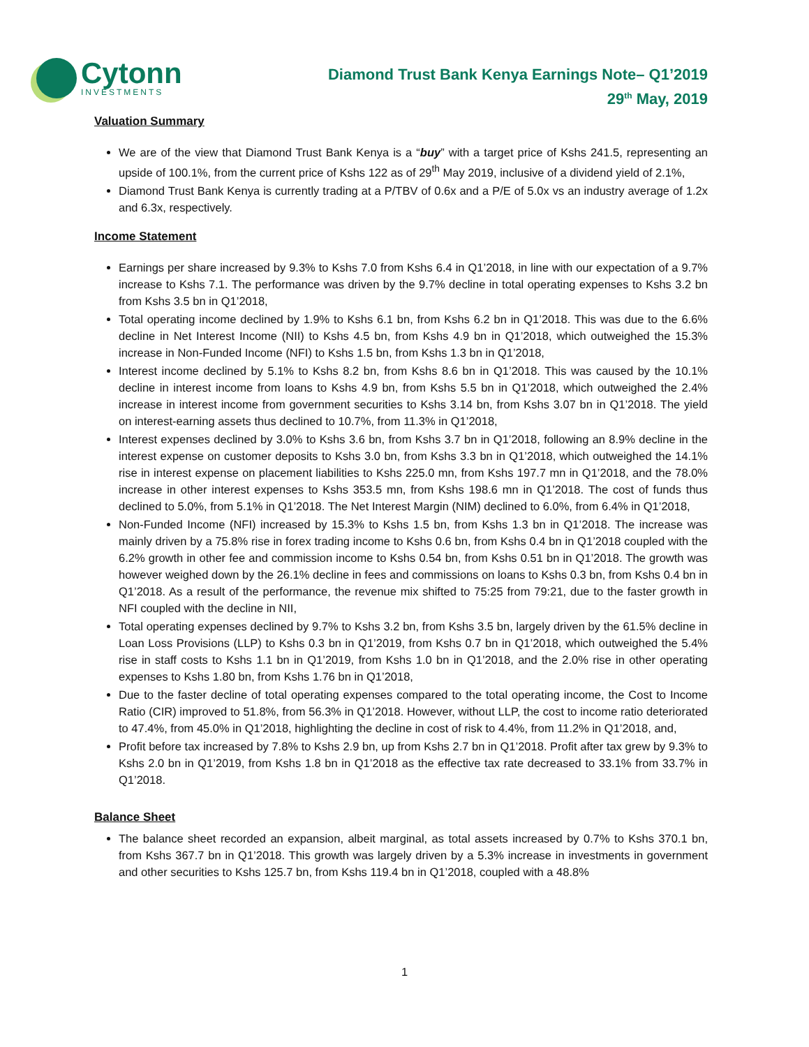Cytonn
INVESTMENTS
Diamond Trust Bank Kenya Earnings Note– Q1’2019
29<sup>th</sup> May, 2019
Valuation Summary
We are of the view that Diamond Trust Bank Kenya is a “buy” with a target price of Kshs 241.5, representing an upside of 100.1%, from the current price of Kshs 122 as of 29<sup>th</sup> May 2019, inclusive of a dividend yield of 2.1%,
Diamond Trust Bank Kenya is currently trading at a P/TBV of 0.6x and a P/E of 5.0x vs an industry average of 1.2x and 6.3x, respectively.
Income Statement
Earnings per share increased by 9.3% to Kshs 7.0 from Kshs 6.4 in Q1’2018, in line with our expectation of a 9.7% increase to Kshs 7.1. The performance was driven by the 9.7% decline in total operating expenses to Kshs 3.2 bn from Kshs 3.5 bn in Q1’2018,
Total operating income declined by 1.9% to Kshs 6.1 bn, from Kshs 6.2 bn in Q1’2018. This was due to the 6.6% decline in Net Interest Income (NII) to Kshs 4.5 bn, from Kshs 4.9 bn in Q1’2018, which outweighed the 15.3% increase in Non-Funded Income (NFI) to Kshs 1.5 bn, from Kshs 1.3 bn in Q1’2018,
Interest income declined by 5.1% to Kshs 8.2 bn, from Kshs 8.6 bn in Q1’2018. This was caused by the 10.1% decline in interest income from loans to Kshs 4.9 bn, from Kshs 5.5 bn in Q1’2018, which outweighed the 2.4% increase in interest income from government securities to Kshs 3.14 bn, from Kshs 3.07 bn in Q1’2018. The yield on interest-earning assets thus declined to 10.7%, from 11.3% in Q1’2018,
Interest expenses declined by 3.0% to Kshs 3.6 bn, from Kshs 3.7 bn in Q1’2018, following an 8.9% decline in the interest expense on customer deposits to Kshs 3.0 bn, from Kshs 3.3 bn in Q1’2018, which outweighed the 14.1% rise in interest expense on placement liabilities to Kshs 225.0 mn, from Kshs 197.7 mn in Q1’2018, and the 78.0% increase in other interest expenses to Kshs 353.5 mn, from Kshs 198.6 mn in Q1’2018. The cost of funds thus declined to 5.0%, from 5.1% in Q1’2018. The Net Interest Margin (NIM) declined to 6.0%, from 6.4% in Q1’2018,
Non-Funded Income (NFI) increased by 15.3% to Kshs 1.5 bn, from Kshs 1.3 bn in Q1’2018. The increase was mainly driven by a 75.8% rise in forex trading income to Kshs 0.6 bn, from Kshs 0.4 bn in Q1’2018 coupled with the 6.2% growth in other fee and commission income to Kshs 0.54 bn, from Kshs 0.51 bn in Q1’2018. The growth was however weighed down by the 26.1% decline in fees and commissions on loans to Kshs 0.3 bn, from Kshs 0.4 bn in Q1’2018. As a result of the performance, the revenue mix shifted to 75:25 from 79:21, due to the faster growth in NFI coupled with the decline in NII,
Total operating expenses declined by 9.7% to Kshs 3.2 bn, from Kshs 3.5 bn, largely driven by the 61.5% decline in Loan Loss Provisions (LLP) to Kshs 0.3 bn in Q1’2019, from Kshs 0.7 bn in Q1’2018, which outweighed the 5.4% rise in staff costs to Kshs 1.1 bn in Q1’2019, from Kshs 1.0 bn in Q1’2018, and the 2.0% rise in other operating expenses to Kshs 1.80 bn, from Kshs 1.76 bn in Q1’2018,
Due to the faster decline of total operating expenses compared to the total operating income, the Cost to Income Ratio (CIR) improved to 51.8%, from 56.3% in Q1’2018. However, without LLP, the cost to income ratio deteriorated to 47.4%, from 45.0% in Q1’2018, highlighting the decline in cost of risk to 4.4%, from 11.2% in Q1’2018, and,
Profit before tax increased by 7.8% to Kshs 2.9 bn, up from Kshs 2.7 bn in Q1’2018. Profit after tax grew by 9.3% to Kshs 2.0 bn in Q1’2019, from Kshs 1.8 bn in Q1’2018 as the effective tax rate decreased to 33.1% from 33.7% in Q1’2018.
Balance Sheet
The balance sheet recorded an expansion, albeit marginal, as total assets increased by 0.7% to Kshs 370.1 bn, from Kshs 367.7 bn in Q1’2018. This growth was largely driven by a 5.3% increase in investments in government and other securities to Kshs 125.7 bn, from Kshs 119.4 bn in Q1’2018, coupled with a 48.8%
1